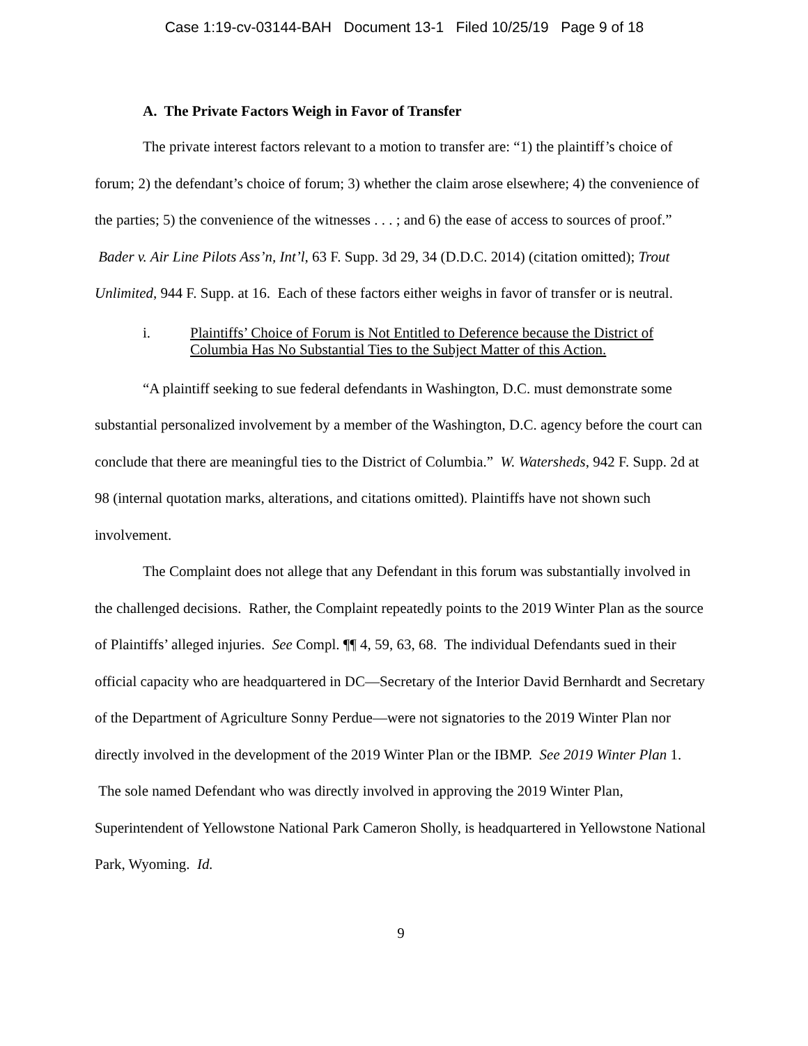Case 1:19-cv-03144-BAH Document 13-1 Filed 10/25/19 Page 9 of 18
A. The Private Factors Weigh in Favor of Transfer
The private interest factors relevant to a motion to transfer are: “1) the plaintiff’s choice of forum; 2) the defendant’s choice of forum; 3) whether the claim arose elsewhere; 4) the convenience of the parties; 5) the convenience of the witnesses . . . ; and 6) the ease of access to sources of proof.” Bader v. Air Line Pilots Ass’n, Int’l, 63 F. Supp. 3d 29, 34 (D.D.C. 2014) (citation omitted); Trout Unlimited, 944 F. Supp. at 16. Each of these factors either weighs in favor of transfer or is neutral.
i. Plaintiffs’ Choice of Forum is Not Entitled to Deference because the District of Columbia Has No Substantial Ties to the Subject Matter of this Action.
“A plaintiff seeking to sue federal defendants in Washington, D.C. must demonstrate some substantial personalized involvement by a member of the Washington, D.C. agency before the court can conclude that there are meaningful ties to the District of Columbia.” W. Watersheds, 942 F. Supp. 2d at 98 (internal quotation marks, alterations, and citations omitted). Plaintiffs have not shown such involvement.
The Complaint does not allege that any Defendant in this forum was substantially involved in the challenged decisions. Rather, the Complaint repeatedly points to the 2019 Winter Plan as the source of Plaintiffs’ alleged injuries. See Compl. ¶¶ 4, 59, 63, 68. The individual Defendants sued in their official capacity who are headquartered in DC—Secretary of the Interior David Bernhardt and Secretary of the Department of Agriculture Sonny Perdue—were not signatories to the 2019 Winter Plan nor directly involved in the development of the 2019 Winter Plan or the IBMP. See 2019 Winter Plan 1. The sole named Defendant who was directly involved in approving the 2019 Winter Plan, Superintendent of Yellowstone National Park Cameron Sholly, is headquartered in Yellowstone National Park, Wyoming. Id.
9